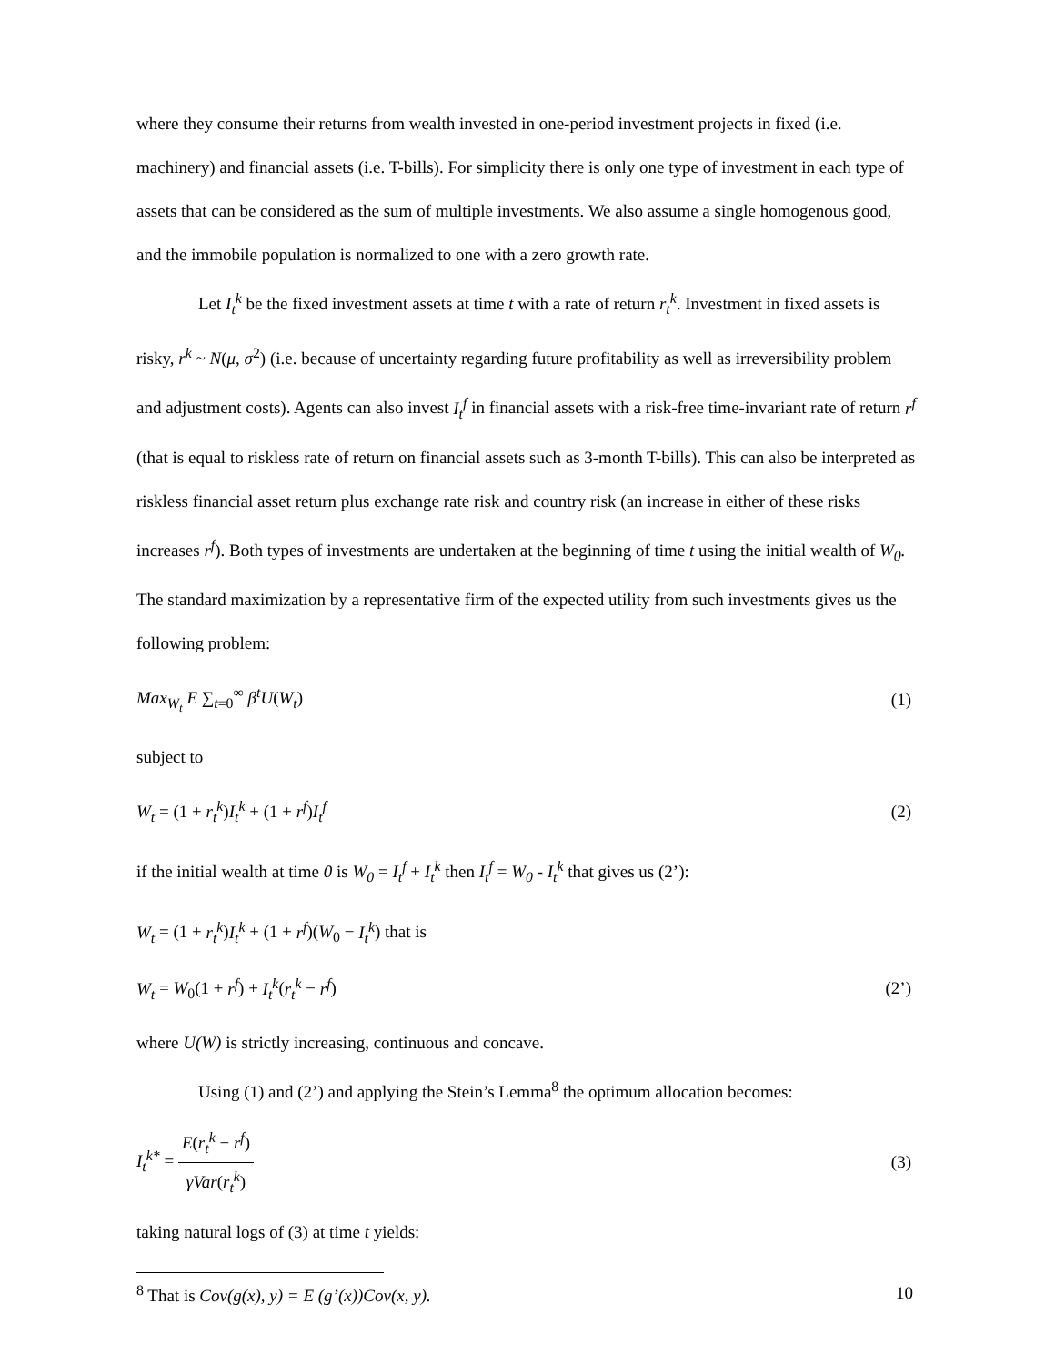where they consume their returns from wealth invested in one-period investment projects in fixed (i.e. machinery) and financial assets (i.e. T-bills). For simplicity there is only one type of investment in each type of assets that can be considered as the sum of multiple investments. We also assume a single homogenous good, and the immobile population is normalized to one with a zero growth rate.
Let I<sub>t</sub><sup>k</sup> be the fixed investment assets at time t with a rate of return r<sub>t</sub><sup>k</sup>. Investment in fixed assets is risky, r<sup>k</sup> ~ N(μ, σ<sup>2</sup>) (i.e. because of uncertainty regarding future profitability as well as irreversibility problem and adjustment costs). Agents can also invest I<sub>t</sub><sup>f</sup> in financial assets with a risk-free time-invariant rate of return r<sup>f</sup> (that is equal to riskless rate of return on financial assets such as 3-month T-bills). This can also be interpreted as riskless financial asset return plus exchange rate risk and country risk (an increase in either of these risks increases r<sup>f</sup>). Both types of investments are undertaken at the beginning of time t using the initial wealth of W<sub>0</sub>. The standard maximization by a representative firm of the expected utility from such investments gives us the following problem:
Max<sub>W<sub>t</sub></sub> E ∑<sub>t=0</sub><sup>∞</sup> β<sup>t</sup>U(W<sub>t</sub>) (1)
subject to
W<sub>t</sub> = (1 + r<sub>t</sub><sup>k</sup>)I<sub>t</sub><sup>k</sup> + (1 + r<sup>f</sup>)I<sub>t</sub><sup>f</sup> (2)
if the initial wealth at time 0 is W<sub>0</sub> = I<sub>t</sub><sup>f</sup> + I<sub>t</sub><sup>k</sup> then I<sub>t</sub><sup>f</sup> = W<sub>0</sub> - I<sub>t</sub><sup>k</sup> that gives us (2’):
W<sub>t</sub> = (1 + r<sub>t</sub><sup>k</sup>)I<sub>t</sub><sup>k</sup> + (1 + r<sup>f</sup>)(W<sub>0</sub> − I<sub>t</sub><sup>k</sup>) that is
W<sub>t</sub> = W<sub>0</sub>(1 + r<sup>f</sup>) + I<sub>t</sub><sup>k</sup>(r<sub>t</sub><sup>k</sup> − r<sup>f</sup>) (2’)
where U(W) is strictly increasing, continuous and concave.
Using (1) and (2’) and applying the Stein’s Lemma<sup>8</sup> the optimum allocation becomes:
I<sub>t</sub><sup>k*</sup> =
E(r<sub>t</sub><sup>k</sup> − r<sup>f</sup>)
γVar(r<sub>t</sub><sup>k</sup>)
(3)
taking natural logs of (3) at time t yields:
<sup>8</sup> That is Cov(g(x), y) = E (g’(x))Cov(x, y).
10